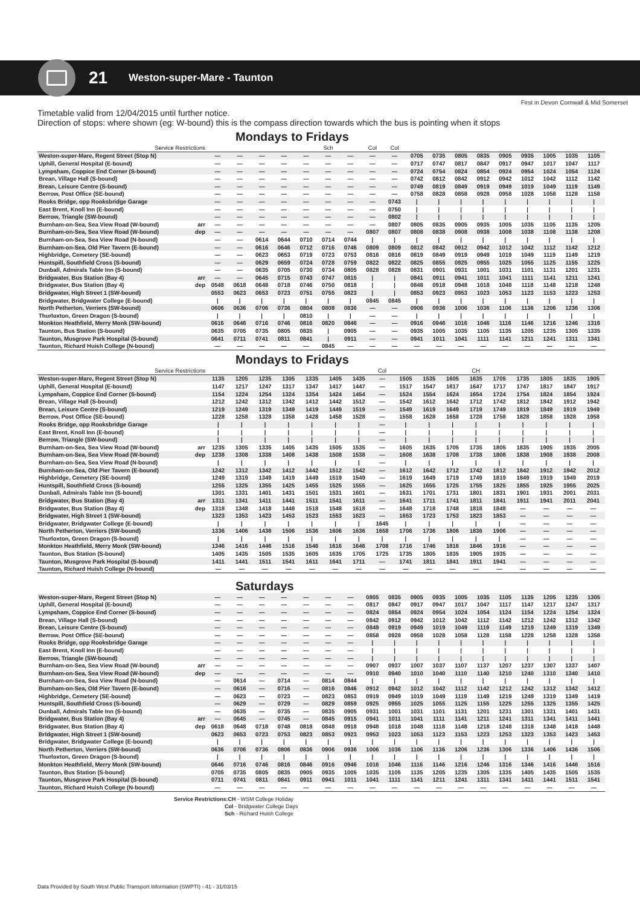21
Weston-super-Mare - Taunton
First in Devon Cornwall & Mid Somerset
Timetable valid from 12/04/2015 until further notice.
Direction of stops: where shown (eg: W-bound) this is the compass direction towards which the bus is pointing when it stops
Mondays to Fridays
| Service Restrictions | | | | | | | Sch | | Col | Col | | | | | | | | | |
| --- | --- | --- | --- | --- | --- | --- | --- | --- | --- | --- | --- | --- | --- | --- | --- | --- | --- | --- | --- |
| Weston-super-Mare, Regent Street (Stop N) | | — | — | — | — | — | — | — | — | — | 0705 | 0735 | 0805 | 0835 | 0905 | 0935 | 1005 | 1035 | 1105 |
| Uphill, General Hospital (E-bound) | | — | — | — | — | — | — | — | — | — | 0717 | 0747 | 0817 | 0847 | 0917 | 0947 | 1017 | 1047 | 1117 |
| Lympsham, Coppice End Corner (S-bound) | | — | — | — | — | — | — | — | — | — | 0724 | 0754 | 0824 | 0854 | 0924 | 0954 | 1024 | 1054 | 1124 |
| Brean, Village Hall (S-bound) | | — | — | — | — | — | — | — | — | — | 0742 | 0812 | 0842 | 0912 | 0942 | 1012 | 1042 | 1112 | 1142 |
| Brean, Leisure Centre (S-bound) | | — | — | — | — | — | — | — | — | — | 0749 | 0819 | 0849 | 0919 | 0949 | 1019 | 1049 | 1119 | 1149 |
| Berrow, Post Office (SE-bound) | | — | — | — | — | — | — | — | — | — | 0758 | 0828 | 0858 | 0928 | 0958 | 1028 | 1058 | 1128 | 1158 |
| Rooks Bridge, opp Rooksbridge Garage | | — | — | — | — | — | — | — | — | 0743 | / | / | / | / | / | / | / | / | / |
| East Brent, Knoll Inn (E-bound) | | — | — | — | — | — | — | — | — | 0750 | / | / | / | / | / | / | / | / | / |
| Berrow, Triangle (SW-bound) | | — | — | — | — | — | — | — | — | 0802 | / | / | / | / | / | / | / | / | / |
| Burnham-on-Sea, Sea View Road (W-bound) | arr | — | — | — | — | — | — | — | — | 0807 | 0805 | 0835 | 0905 | 0935 | 1005 | 1035 | 1105 | 1135 | 1205 |
| Burnham-on-Sea, Sea View Road (W-bound) | dep | — | — | — | — | — | — | — | 0807 | 0807 | 0808 | 0838 | 0908 | 0938 | 1008 | 1038 | 1108 | 1138 | 1208 |
| Burnham-on-Sea, Sea View Road (N-bound) | | — | — | 0614 | 0644 | 0710 | 0714 | 0744 | / | / | / | / | / | / | / | / | / | / | / |
| Burnham-on-Sea, Old Pier Tavern (E-bound) | | — | — | 0616 | 0646 | 0712 | 0716 | 0746 | 0809 | 0809 | 0812 | 0842 | 0912 | 0942 | 1012 | 1042 | 1112 | 1142 | 1212 |
| Highbridge, Cemetery (SE-bound) | | — | — | 0623 | 0653 | 0719 | 0723 | 0753 | 0816 | 0816 | 0819 | 0849 | 0919 | 0949 | 1019 | 1049 | 1119 | 1149 | 1219 |
| Huntspill, Southfield Cross (S-bound) | | — | — | 0629 | 0659 | 0724 | 0728 | 0759 | 0822 | 0822 | 0825 | 0855 | 0925 | 0955 | 1025 | 1055 | 1125 | 1155 | 1225 |
| Dunball, Admirals Table Inn (S-bound) | | — | — | 0635 | 0705 | 0730 | 0734 | 0805 | 0828 | 0828 | 0831 | 0901 | 0931 | 1001 | 1031 | 1101 | 1131 | 1201 | 1231 |
| Bridgwater, Bus Station (Bay 4) | arr | — | — | 0645 | 0715 | 0743 | 0747 | 0815 | / | / | 0841 | 0911 | 0941 | 1011 | 1041 | 1111 | 1141 | 1211 | 1241 |
| Bridgwater, Bus Station (Bay 4) | dep | 0548 | 0618 | 0648 | 0718 | 0746 | 0750 | 0818 | / | / | 0848 | 0918 | 0948 | 1018 | 1048 | 1118 | 1148 | 1218 | 1248 |
| Bridgwater, High Street 1 (SW-bound) | | 0553 | 0623 | 0653 | 0723 | 0751 | 0755 | 0823 | / | / | 0853 | 0923 | 0953 | 1023 | 1053 | 1123 | 1153 | 1223 | 1253 |
| Bridgwater, Bridgwater College (E-bound) | | / | / | / | / | / | / | / | 0845 | 0845 | / | / | / | / | / | / | / | / | / |
| North Petherton, Verriers (SW-bound) | | 0606 | 0636 | 0706 | 0736 | 0804 | 0808 | 0836 | — | — | 0906 | 0936 | 1006 | 1036 | 1106 | 1136 | 1206 | 1236 | 1306 |
| Thurloxton, Green Dragon (S-bound) | | / | / | / | / | 0810 | / | / | — | — | / | / | / | / | / | / | / | / | / |
| Monkton Heathfield, Merry Monk (SW-bound) | | 0616 | 0646 | 0716 | 0746 | 0816 | 0820 | 0846 | — | — | 0916 | 0946 | 1016 | 1046 | 1116 | 1146 | 1216 | 1246 | 1316 |
| Taunton, Bus Station (S-bound) | | 0635 | 0705 | 0735 | 0805 | 0835 | / | 0905 | — | — | 0935 | 1005 | 1035 | 1105 | 1135 | 1205 | 1235 | 1305 | 1335 |
| Taunton, Musgrove Park Hospital (S-bound) | | 0641 | 0711 | 0741 | 0811 | 0841 | / | 0911 | — | — | 0941 | 1011 | 1041 | 1111 | 1141 | 1211 | 1241 | 1311 | 1341 |
| Taunton, Richard Huish College (N-bound) | | — | — | — | — | — | 0845 | — | — | — | — | — | — | — | — | — | — | — | — |
Mondays to Fridays
| Service Restrictions | | | | | | | | | Col | | | | CH | | | | | |
| --- | --- | --- | --- | --- | --- | --- | --- | --- | --- | --- | --- | --- | --- | --- | --- | --- | --- | --- |
| Weston-super-Mare, Regent Street (Stop N) | | 1135 | 1205 | 1235 | 1305 | 1335 | 1405 | 1435 | — | 1505 | 1535 | 1605 | 1635 | 1705 | 1735 | 1805 | 1835 | 1905 |
| Uphill, General Hospital (E-bound) | | 1147 | 1217 | 1247 | 1317 | 1347 | 1417 | 1447 | — | 1517 | 1547 | 1617 | 1647 | 1717 | 1747 | 1817 | 1847 | 1917 |
| Lympsham, Coppice End Corner (S-bound) | | 1154 | 1224 | 1254 | 1324 | 1354 | 1424 | 1454 | — | 1524 | 1554 | 1624 | 1654 | 1724 | 1754 | 1824 | 1854 | 1924 |
| Brean, Village Hall (S-bound) | | 1212 | 1242 | 1312 | 1342 | 1412 | 1442 | 1512 | — | 1542 | 1612 | 1642 | 1712 | 1742 | 1812 | 1842 | 1912 | 1942 |
| Brean, Leisure Centre (S-bound) | | 1219 | 1249 | 1319 | 1349 | 1419 | 1449 | 1519 | — | 1549 | 1619 | 1649 | 1719 | 1749 | 1819 | 1849 | 1919 | 1949 |
| Berrow, Post Office (SE-bound) | | 1228 | 1258 | 1328 | 1358 | 1428 | 1458 | 1528 | — | 1558 | 1628 | 1658 | 1728 | 1758 | 1828 | 1858 | 1928 | 1958 |
| Rooks Bridge, opp Rooksbridge Garage | | / | / | / | / | / | / | / | — | / | / | / | / | / | / | / | / | / |
| East Brent, Knoll Inn (E-bound) | | / | / | / | / | / | / | / | — | / | / | / | / | / | / | / | / | / |
| Berrow, Triangle (SW-bound) | | / | / | / | / | / | / | / | — | / | / | / | / | / | / | / | / | / |
| Burnham-on-Sea, Sea View Road (W-bound) | arr | 1235 | 1305 | 1335 | 1405 | 1435 | 1505 | 1535 | — | 1605 | 1635 | 1705 | 1735 | 1805 | 1835 | 1905 | 1935 | 2005 |
| Burnham-on-Sea, Sea View Road (W-bound) | dep | 1238 | 1308 | 1338 | 1408 | 1438 | 1508 | 1538 | — | 1608 | 1638 | 1708 | 1738 | 1808 | 1838 | 1908 | 1938 | 2008 |
| Burnham-on-Sea, Sea View Road (N-bound) | | / | / | / | / | / | / | / | — | / | / | / | / | / | / | / | / | / |
| Burnham-on-Sea, Old Pier Tavern (E-bound) | | 1242 | 1312 | 1342 | 1412 | 1442 | 1512 | 1542 | — | 1612 | 1642 | 1712 | 1742 | 1812 | 1842 | 1912 | 1942 | 2012 |
| Highbridge, Cemetery (SE-bound) | | 1249 | 1319 | 1349 | 1419 | 1449 | 1519 | 1549 | — | 1619 | 1649 | 1719 | 1749 | 1819 | 1849 | 1919 | 1949 | 2019 |
| Huntspill, Southfield Cross (S-bound) | | 1255 | 1325 | 1355 | 1425 | 1455 | 1525 | 1555 | — | 1625 | 1655 | 1725 | 1755 | 1825 | 1855 | 1925 | 1955 | 2025 |
| Dunball, Admirals Table Inn (S-bound) | | 1301 | 1331 | 1401 | 1431 | 1501 | 1531 | 1601 | — | 1631 | 1701 | 1731 | 1801 | 1831 | 1901 | 1931 | 2001 | 2031 |
| Bridgwater, Bus Station (Bay 4) | arr | 1311 | 1341 | 1411 | 1441 | 1511 | 1541 | 1611 | — | 1641 | 1711 | 1741 | 1811 | 1841 | 1911 | 1941 | 2011 | 2041 |
| Bridgwater, Bus Station (Bay 4) | dep | 1318 | 1348 | 1418 | 1448 | 1518 | 1548 | 1618 | — | 1648 | 1718 | 1748 | 1818 | 1848 | — | — | — | — |
| Bridgwater, High Street 1 (SW-bound) | | 1323 | 1353 | 1423 | 1453 | 1523 | 1553 | 1623 | — | 1653 | 1723 | 1753 | 1823 | 1853 | — | — | — | — |
| Bridgwater, Bridgwater College (E-bound) | | / | / | / | / | / | / | / | 1645 | / | / | / | / | / | — | — | — | — |
| North Petherton, Verriers (SW-bound) | | 1336 | 1406 | 1436 | 1506 | 1536 | 1606 | 1636 | 1658 | 1706 | 1736 | 1806 | 1836 | 1906 | — | — | — | — |
| Thurloxton, Green Dragon (S-bound) | | / | / | / | / | / | / | / | / | / | / | / | / | / | — | — | — | — |
| Monkton Heathfield, Merry Monk (SW-bound) | | 1346 | 1416 | 1446 | 1516 | 1546 | 1616 | 1646 | 1708 | 1716 | 1746 | 1816 | 1846 | 1916 | — | — | — | — |
| Taunton, Bus Station (S-bound) | | 1405 | 1435 | 1505 | 1535 | 1605 | 1635 | 1705 | 1725 | 1735 | 1805 | 1835 | 1905 | 1935 | — | — | — | — |
| Taunton, Musgrove Park Hospital (S-bound) | | 1411 | 1441 | 1511 | 1541 | 1611 | 1641 | 1711 | — | 1741 | 1811 | 1841 | 1911 | 1941 | — | — | — | — |
| Taunton, Richard Huish College (N-bound) | | — | — | — | — | — | — | — | — | — | — | — | — | — | — | — | — | — |
Saturdays
| Weston-super-Mare, Regent Street (Stop N) | | — | — | — | — | — | — | — | 0805 | 0835 | 0905 | 0935 | 1005 | 1035 | 1105 | 1135 | 1205 | 1235 | 1305 |
| Uphill, General Hospital (E-bound) | | — | — | — | — | — | — | — | 0817 | 0847 | 0917 | 0947 | 1017 | 1047 | 1117 | 1147 | 1217 | 1247 | 1317 |
| Lympsham, Coppice End Corner (S-bound) | | — | — | — | — | — | — | — | 0824 | 0854 | 0924 | 0954 | 1024 | 1054 | 1124 | 1154 | 1224 | 1254 | 1324 |
| Brean, Village Hall (S-bound) | | — | — | — | — | — | — | — | 0842 | 0912 | 0942 | 1012 | 1042 | 1112 | 1142 | 1212 | 1242 | 1312 | 1342 |
| Brean, Leisure Centre (S-bound) | | — | — | — | — | — | — | — | 0849 | 0919 | 0949 | 1019 | 1049 | 1119 | 1149 | 1219 | 1249 | 1319 | 1349 |
| Berrow, Post Office (SE-bound) | | — | — | — | — | — | — | — | 0858 | 0928 | 0958 | 1028 | 1058 | 1128 | 1158 | 1228 | 1258 | 1328 | 1358 |
| Rooks Bridge, opp Rooksbridge Garage | | — | — | — | — | — | — | — | / | / | / | / | / | / | / | / | / | / | / |
| East Brent, Knoll Inn (E-bound) | | — | — | — | — | — | — | — | / | / | / | / | / | / | / | / | / | / | / |
| Berrow, Triangle (SW-bound) | | — | — | — | — | — | — | — | / | / | / | / | / | / | / | / | / | / | / |
| Burnham-on-Sea, Sea View Road (W-bound) | arr | — | — | — | — | — | — | — | 0907 | 0937 | 1007 | 1037 | 1107 | 1137 | 1207 | 1237 | 1307 | 1337 | 1407 |
| Burnham-on-Sea, Sea View Road (W-bound) | dep | — | — | — | — | — | — | — | 0910 | 0940 | 1010 | 1040 | 1110 | 1140 | 1210 | 1240 | 1310 | 1340 | 1410 |
| Burnham-on-Sea, Sea View Road (N-bound) | | — | 0614 | — | 0714 | — | 0814 | 0844 | / | / | / | / | / | / | / | / | / | / | / |
| Burnham-on-Sea, Old Pier Tavern (E-bound) | | — | 0616 | — | 0716 | — | 0816 | 0846 | 0912 | 0942 | 1012 | 1042 | 1112 | 1142 | 1212 | 1242 | 1312 | 1342 | 1412 |
| Highbridge, Cemetery (SE-bound) | | — | 0623 | — | 0723 | — | 0823 | 0853 | 0919 | 0949 | 1019 | 1049 | 1119 | 1149 | 1219 | 1249 | 1319 | 1349 | 1419 |
| Huntspill, Southfield Cross (S-bound) | | — | 0629 | — | 0729 | — | 0829 | 0859 | 0925 | 0955 | 1025 | 1055 | 1125 | 1155 | 1225 | 1255 | 1325 | 1355 | 1425 |
| Dunball, Admirals Table Inn (S-bound) | | — | 0635 | — | 0735 | — | 0835 | 0905 | 0931 | 1001 | 1031 | 1101 | 1131 | 1201 | 1231 | 1301 | 1331 | 1401 | 1431 |
| Bridgwater, Bus Station (Bay 4) | arr | — | 0645 | — | 0745 | — | 0845 | 0915 | 0941 | 1011 | 1041 | 1111 | 1141 | 1211 | 1241 | 1311 | 1341 | 1411 | 1441 |
| Bridgwater, Bus Station (Bay 4) | dep | 0618 | 0648 | 0718 | 0748 | 0818 | 0848 | 0918 | 0948 | 1018 | 1048 | 1118 | 1148 | 1218 | 1248 | 1318 | 1348 | 1418 | 1448 |
| Bridgwater, High Street 1 (SW-bound) | | 0623 | 0653 | 0723 | 0753 | 0823 | 0853 | 0923 | 0953 | 1023 | 1053 | 1123 | 1153 | 1223 | 1253 | 1323 | 1353 | 1423 | 1453 |
| Bridgwater, Bridgwater College (E-bound) | | / | / | / | / | / | / | / | / | / | / | / | / | / | / | / | / | / | / |
| North Petherton, Verriers (SW-bound) | | 0636 | 0706 | 0736 | 0806 | 0836 | 0906 | 0936 | 1006 | 1036 | 1106 | 1136 | 1206 | 1236 | 1306 | 1336 | 1406 | 1436 | 1506 |
| Thurloxton, Green Dragon (S-bound) | | / | / | / | / | / | / | / | / | / | / | / | / | / | / | / | / | / | / |
| Monkton Heathfield, Merry Monk (SW-bound) | | 0646 | 0716 | 0746 | 0816 | 0846 | 0916 | 0946 | 1016 | 1046 | 1116 | 1146 | 1216 | 1246 | 1316 | 1346 | 1416 | 1446 | 1516 |
| Taunton, Bus Station (S-bound) | | 0705 | 0735 | 0805 | 0835 | 0905 | 0935 | 1005 | 1035 | 1105 | 1135 | 1205 | 1235 | 1305 | 1335 | 1405 | 1435 | 1505 | 1535 |
| Taunton, Musgrove Park Hospital (S-bound) | | 0711 | 0741 | 0811 | 0841 | 0911 | 0941 | 1011 | 1041 | 1111 | 1141 | 1211 | 1241 | 1311 | 1341 | 1411 | 1441 | 1511 | 1541 |
| Taunton, Richard Huish College (N-bound) | | — | — | — | — | — | — | — | — | — | — | — | — | — | — | — | — | — | — |
Service Restrictions:CH - WSM College Holiday
Col - Bridgwater College Days
Sch - Richard Huish College
Data Provided by South West Public Transport Information (SWPTI) - 41 - 31/03/15